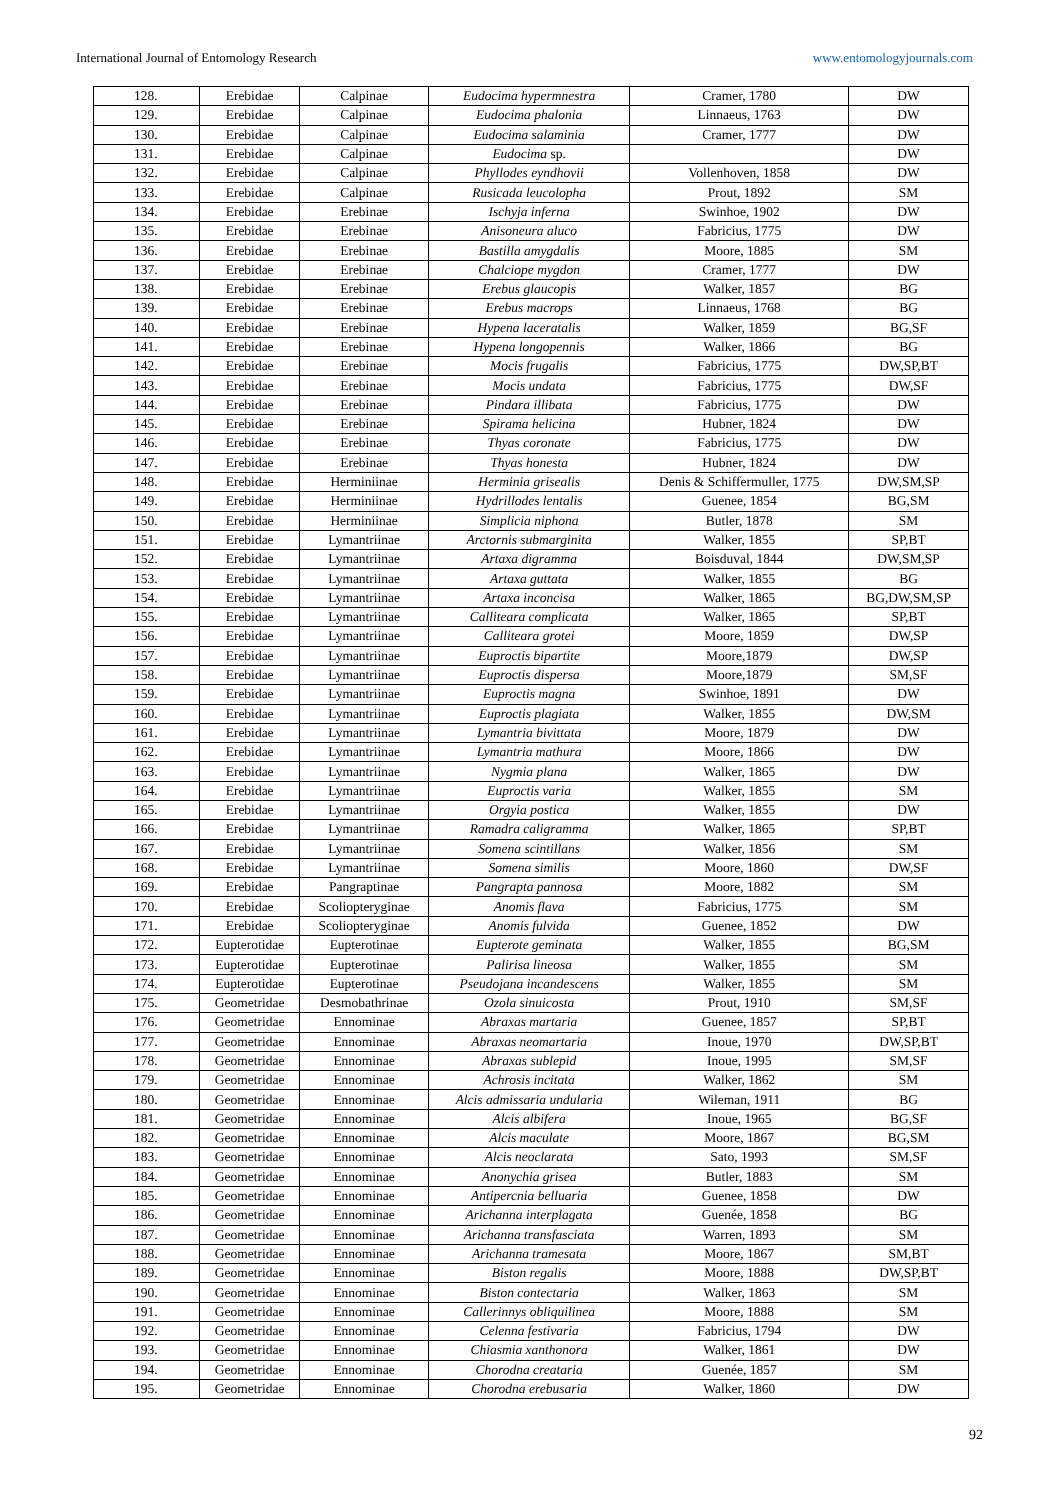International Journal of Entomology Research www.entomologyjournals.com
| 128. | Erebidae | Calpinae | Eudocima hypermnestra | Cramer, 1780 | DW |
| 129. | Erebidae | Calpinae | Eudocima phalonia | Linnaeus, 1763 | DW |
| 130. | Erebidae | Calpinae | Eudocima salaminia | Cramer, 1777 | DW |
| 131. | Erebidae | Calpinae | Eudocima sp. | | DW |
| 132. | Erebidae | Calpinae | Phyllodes eyndhovii | Vollenhoven, 1858 | DW |
| 133. | Erebidae | Calpinae | Rusicada leucolopha | Prout, 1892 | SM |
| 134. | Erebidae | Erebinae | Ischyja inferna | Swinhoe, 1902 | DW |
| 135. | Erebidae | Erebinae | Anisoneura aluco | Fabricius, 1775 | DW |
| 136. | Erebidae | Erebinae | Bastilla amygdalis | Moore, 1885 | SM |
| 137. | Erebidae | Erebinae | Chalciope mygdon | Cramer, 1777 | DW |
| 138. | Erebidae | Erebinae | Erebus glaucopis | Walker, 1857 | BG |
| 139. | Erebidae | Erebinae | Erebus macrops | Linnaeus, 1768 | BG |
| 140. | Erebidae | Erebinae | Hypena laceratalis | Walker, 1859 | BG,SF |
| 141. | Erebidae | Erebinae | Hypena longopennis | Walker, 1866 | BG |
| 142. | Erebidae | Erebinae | Mocis frugalis | Fabricius, 1775 | DW,SP,BT |
| 143. | Erebidae | Erebinae | Mocis undata | Fabricius, 1775 | DW,SF |
| 144. | Erebidae | Erebinae | Pindara illibata | Fabricius, 1775 | DW |
| 145. | Erebidae | Erebinae | Spirama helicina | Hubner, 1824 | DW |
| 146. | Erebidae | Erebinae | Thyas coronate | Fabricius, 1775 | DW |
| 147. | Erebidae | Erebinae | Thyas honesta | Hubner, 1824 | DW |
| 148. | Erebidae | Herminiinae | Herminia grisealis | Denis & Schiffermuller, 1775 | DW,SM,SP |
| 149. | Erebidae | Herminiinae | Hydrillodes lentalis | Guenee, 1854 | BG,SM |
| 150. | Erebidae | Herminiinae | Simplicia niphona | Butler, 1878 | SM |
| 151. | Erebidae | Lymantriinae | Arctornis submarginita | Walker, 1855 | SP,BT |
| 152. | Erebidae | Lymantriinae | Artaxa digramma | Boisduval, 1844 | DW,SM,SP |
| 153. | Erebidae | Lymantriinae | Artaxa guttata | Walker, 1855 | BG |
| 154. | Erebidae | Lymantriinae | Artaxa inconcisa | Walker, 1865 | BG,DW,SM,SP |
| 155. | Erebidae | Lymantriinae | Calliteara complicata | Walker, 1865 | SP,BT |
| 156. | Erebidae | Lymantriinae | Calliteara grotei | Moore, 1859 | DW,SP |
| 157. | Erebidae | Lymantriinae | Euproctis bipartite | Moore,1879 | DW,SP |
| 158. | Erebidae | Lymantriinae | Euproctis dispersa | Moore,1879 | SM,SF |
| 159. | Erebidae | Lymantriinae | Euproctis magna | Swinhoe, 1891 | DW |
| 160. | Erebidae | Lymantriinae | Euproctis plagiata | Walker, 1855 | DW,SM |
| 161. | Erebidae | Lymantriinae | Lymantria bivittata | Moore, 1879 | DW |
| 162. | Erebidae | Lymantriinae | Lymantria mathura | Moore, 1866 | DW |
| 163. | Erebidae | Lymantriinae | Nygmia plana | Walker, 1865 | DW |
| 164. | Erebidae | Lymantriinae | Euproctis varia | Walker, 1855 | SM |
| 165. | Erebidae | Lymantriinae | Orgyia postica | Walker, 1855 | DW |
| 166. | Erebidae | Lymantriinae | Ramadra caligramma | Walker, 1865 | SP,BT |
| 167. | Erebidae | Lymantriinae | Somena scintillans | Walker, 1856 | SM |
| 168. | Erebidae | Lymantriinae | Somena similis | Moore, 1860 | DW,SF |
| 169. | Erebidae | Pangraptinae | Pangrapta pannosa | Moore, 1882 | SM |
| 170. | Erebidae | Scoliopteryginae | Anomis flava | Fabricius, 1775 | SM |
| 171. | Erebidae | Scoliopteryginae | Anomis fulvida | Guenee, 1852 | DW |
| 172. | Eupterotidae | Eupterotinae | Eupterote geminata | Walker, 1855 | BG,SM |
| 173. | Eupterotidae | Eupterotinae | Palirisa lineosa | Walker, 1855 | SM |
| 174. | Eupterotidae | Eupterotinae | Pseudojana incandescens | Walker, 1855 | SM |
| 175. | Geometridae | Desmobathrinae | Ozola sinuicosta | Prout, 1910 | SM,SF |
| 176. | Geometridae | Ennominae | Abraxas martaria | Guenee, 1857 | SP,BT |
| 177. | Geometridae | Ennominae | Abraxas neomartaria | Inoue, 1970 | DW,SP,BT |
| 178. | Geometridae | Ennominae | Abraxas sublepid | Inoue, 1995 | SM,SF |
| 179. | Geometridae | Ennominae | Achrosis incitata | Walker, 1862 | SM |
| 180. | Geometridae | Ennominae | Alcis admissaria undularia | Wileman, 1911 | BG |
| 181. | Geometridae | Ennominae | Alcis albifera | Inoue, 1965 | BG,SF |
| 182. | Geometridae | Ennominae | Alcis maculate | Moore, 1867 | BG,SM |
| 183. | Geometridae | Ennominae | Alcis neoclarata | Sato, 1993 | SM,SF |
| 184. | Geometridae | Ennominae | Anonychia grisea | Butler, 1883 | SM |
| 185. | Geometridae | Ennominae | Antipercnia belluaria | Guenee, 1858 | DW |
| 186. | Geometridae | Ennominae | Arichanna interplagata | Guenée, 1858 | BG |
| 187. | Geometridae | Ennominae | Arichanna transfasciata | Warren, 1893 | SM |
| 188. | Geometridae | Ennominae | Arichanna tramesata | Moore, 1867 | SM,BT |
| 189. | Geometridae | Ennominae | Biston regalis | Moore, 1888 | DW,SP,BT |
| 190. | Geometridae | Ennominae | Biston contectaria | Walker, 1863 | SM |
| 191. | Geometridae | Ennominae | Callerinnys obliquilinea | Moore, 1888 | SM |
| 192. | Geometridae | Ennominae | Celenna festivaria | Fabricius, 1794 | DW |
| 193. | Geometridae | Ennominae | Chiasmia xanthonora | Walker, 1861 | DW |
| 194. | Geometridae | Ennominae | Chorodna creataria | Guenée, 1857 | SM |
| 195. | Geometridae | Ennominae | Chorodna erebusaria | Walker, 1860 | DW |
92